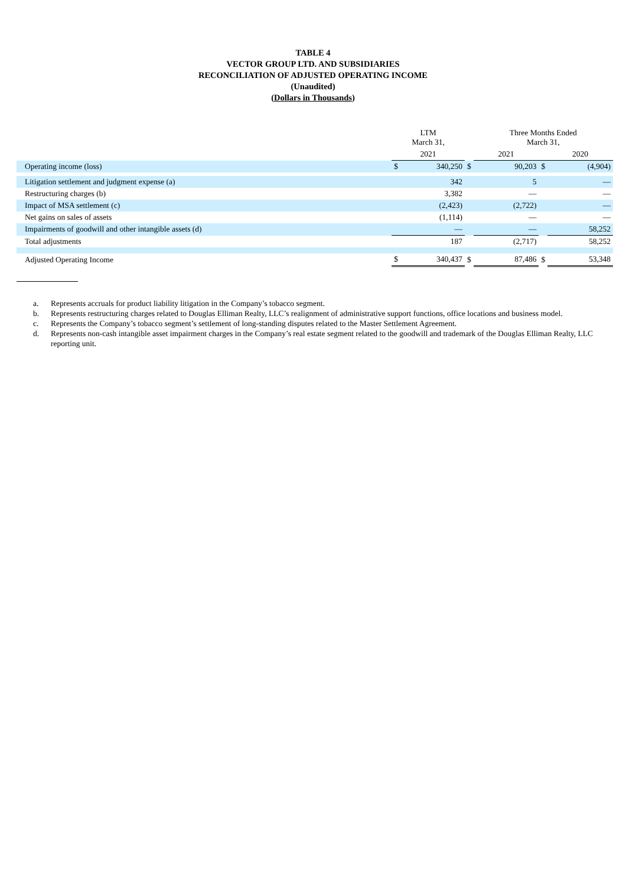TABLE 4
VECTOR GROUP LTD. AND SUBSIDIARIES
RECONCILIATION OF ADJUSTED OPERATING INCOME
(Unaudited)
(Dollars in Thousands)
| | LTM March 31, | | | Three Months Ended March 31, | | | | |
| | 2021 | | | 2021 | | | 2020 | |
| Operating income (loss) | $ | 340,250 | $ | | 90,203 | $ | | (4,904) |
| Litigation settlement and judgment expense (a) | | 342 | | | 5 | | | — |
| Restructuring charges (b) | | 3,382 | | | — | | | — |
| Impact of MSA settlement (c) | | (2,423) | | | (2,722) | | | — |
| Net gains on sales of assets | | (1,114) | | | — | | | — |
| Impairments of goodwill and other intangible assets (d) | | — | | | — | | | 58,252 |
| Total adjustments | | 187 | | | (2,717) | | | 58,252 |
| Adjusted Operating Income | $ | 340,437 | $ | | 87,486 | $ | | 53,348 |
a. Represents accruals for product liability litigation in the Company’s tobacco segment.
b. Represents restructuring charges related to Douglas Elliman Realty, LLC’s realignment of administrative support functions, office locations and business model.
c. Represents the Company’s tobacco segment’s settlement of long-standing disputes related to the Master Settlement Agreement.
d. Represents non-cash intangible asset impairment charges in the Company’s real estate segment related to the goodwill and trademark of the Douglas Elliman Realty, LLC reporting unit.